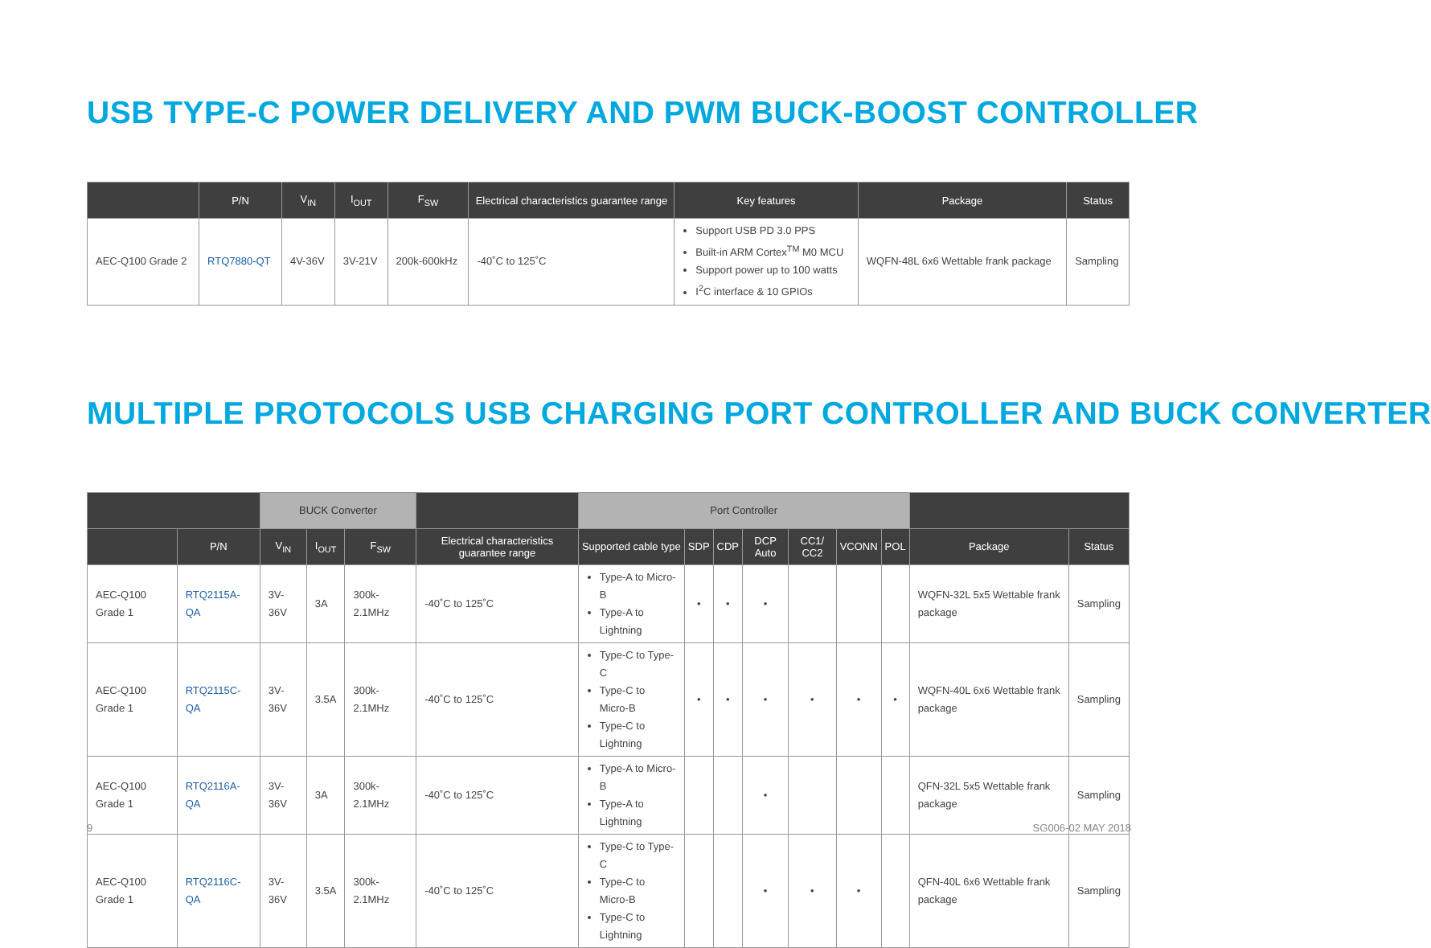USB TYPE-C POWER DELIVERY AND PWM BUCK-BOOST CONTROLLER
| | P/N | V<sub>IN</sub> | I<sub>OUT</sub> | F<sub>SW</sub> | Electrical characteristics guarantee range | Key features | Package | Status |
| --- | --- | --- | --- | --- | --- | --- | --- | --- |
| AEC-Q100 Grade 2 | RTQ7880-QT | 4V-36V | 3V-21V | 200k-600kHz | -40˚C to 125˚C | Support USB PD 3.0 PPS Built-in ARM Cortex<sup>TM</sup> M0 MCU Support power up to 100 watts I<sup>2</sup>C interface & 10 GPIOs | WQFN-48L 6x6 Wettable frank package | Sampling |
MULTIPLE PROTOCOLS USB CHARGING PORT CONTROLLER AND BUCK CONVERTER
| | | BUCK Converter | | | | Port Controller | | | | | | | | |
| --- | --- | --- | --- | --- | --- | --- | --- | --- | --- | --- | --- | --- | --- | --- |
| | P/N | V<sub>IN</sub> | I<sub>OUT</sub> | F<sub>SW</sub> | Electrical characteristics guarantee range | Supported cable type | SDP | CDP | DCP Auto | CC1/ CC2 | VCONN | POL | Package | Status |
| AEC-Q100 Grade 1 | RTQ2115A-QA | 3V-36V | 3A | 300k-2.1MHz | -40˚C to 125˚C | Type-A to Micro-B Type-A to Lightning | • | • | • | | | | WQFN-32L 5x5 Wettable frank package | Sampling |
| AEC-Q100 Grade 1 | RTQ2115C-QA | 3V-36V | 3.5A | 300k-2.1MHz | -40˚C to 125˚C | Type-C to Type-C Type-C to Micro-B Type-C to Lightning | • | • | • | • | • | • | WQFN-40L 6x6 Wettable frank package | Sampling |
| AEC-Q100 Grade 1 | RTQ2116A-QA | 3V-36V | 3A | 300k-2.1MHz | -40˚C to 125˚C | Type-A to Micro-B Type-A to Lightning | | | • | | | | QFN-32L 5x5 Wettable frank package | Sampling |
| AEC-Q100 Grade 1 | RTQ2116C-QA | 3V-36V | 3.5A | 300k-2.1MHz | -40˚C to 125˚C | Type-C to Type-C Type-C to Micro-B Type-C to Lightning | | | • | • | • | | QFN-40L 6x6 Wettable frank package | Sampling |
9 SG006-02 MAY 2018